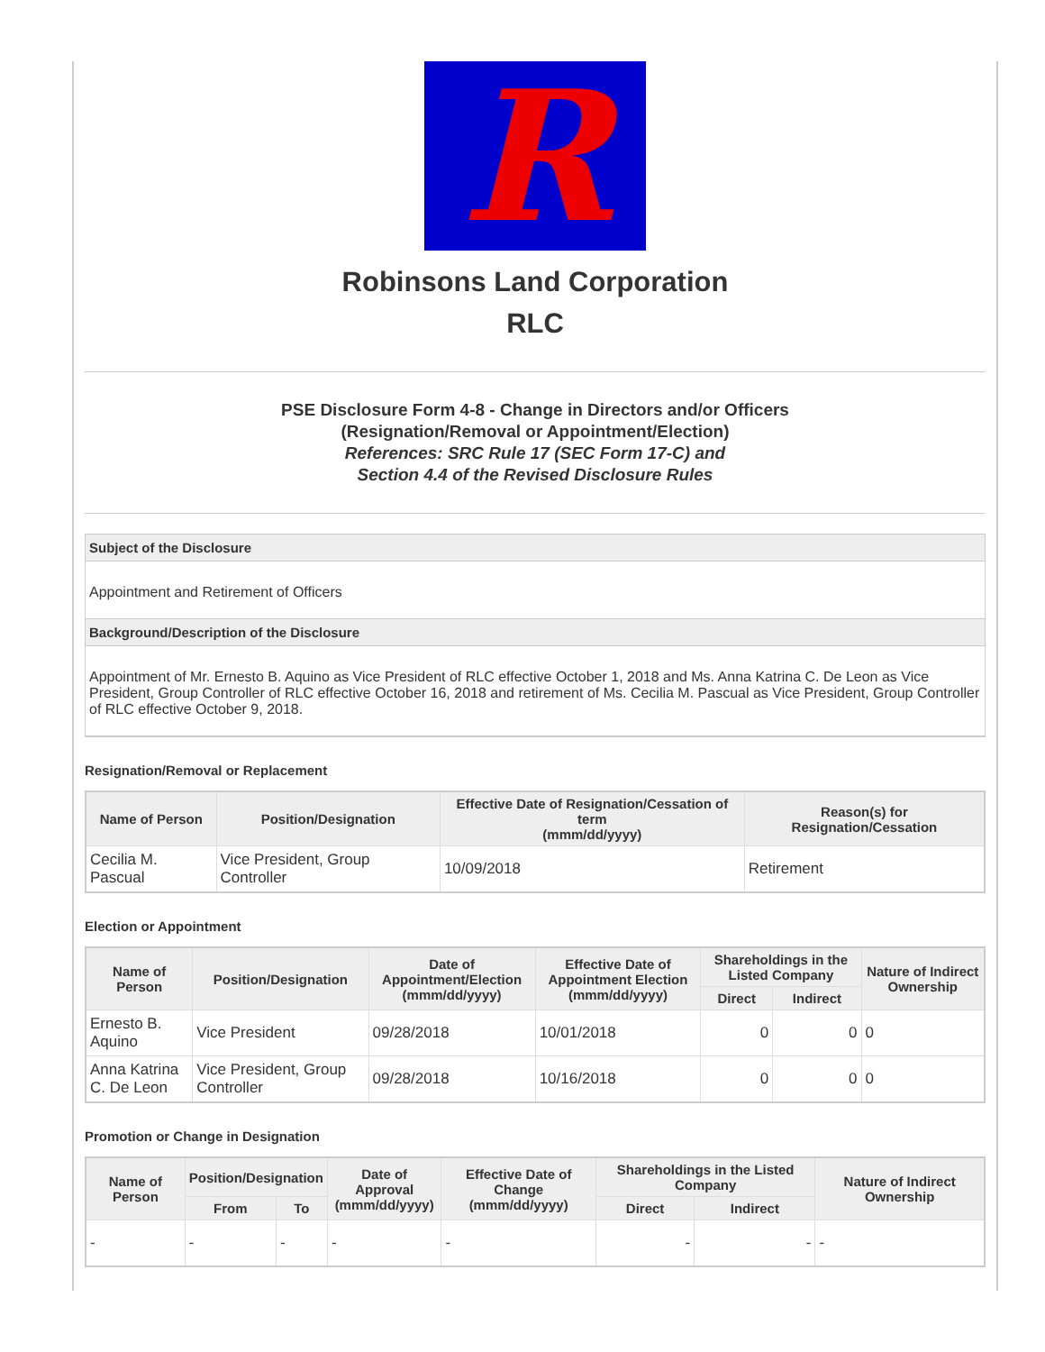R
Robinsons Land Corporation
RLC
PSE Disclosure Form 4-8 - Change in Directors and/or Officers
(Resignation/Removal or Appointment/Election)
References: SRC Rule 17 (SEC Form 17-C) and
Section 4.4 of the Revised Disclosure Rules
Subject of the Disclosure
Appointment and Retirement of Officers
Background/Description of the Disclosure
Appointment of Mr. Ernesto B. Aquino as Vice President of RLC effective October 1, 2018 and Ms. Anna Katrina C. De Leon as Vice President, Group Controller of RLC effective October 16, 2018 and retirement of Ms. Cecilia M. Pascual as Vice President, Group Controller of RLC effective October 9, 2018.
Resignation/Removal or Replacement
| Name of Person | Position/Designation | Effective Date of Resignation/Cessation of term (mmm/dd/yyyy) | Reason(s) for Resignation/Cessation |
| --- | --- | --- | --- |
| Cecilia M. Pascual | Vice President, Group Controller | 10/09/2018 | Retirement |
Election or Appointment
| Name of Person | Position/Designation | Date of Appointment/Election (mmm/dd/yyyy) | Effective Date of Appointment Election (mmm/dd/yyyy) | Shareholdings in the Listed Company | | Nature of Indirect Ownership |
| --- | --- | --- | --- | --- | --- | --- |
| | | | | Direct | Indirect | |
| Ernesto B. Aquino | Vice President | 09/28/2018 | 10/01/2018 | 0 | 0 | 0 |
| Anna Katrina C. De Leon | Vice President, Group Controller | 09/28/2018 | 10/16/2018 | 0 | 0 | 0 |
Promotion or Change in Designation
| Name of Person | Position/Designation | | Date of Approval (mmm/dd/yyyy) | Effective Date of Change (mmm/dd/yyyy) | Shareholdings in the Listed Company | | Nature of Indirect Ownership |
| --- | --- | --- | --- | --- | --- | --- | --- |
| | From | To | | | Direct | Indirect | |
| - | - | - | - | - | - | - | - |